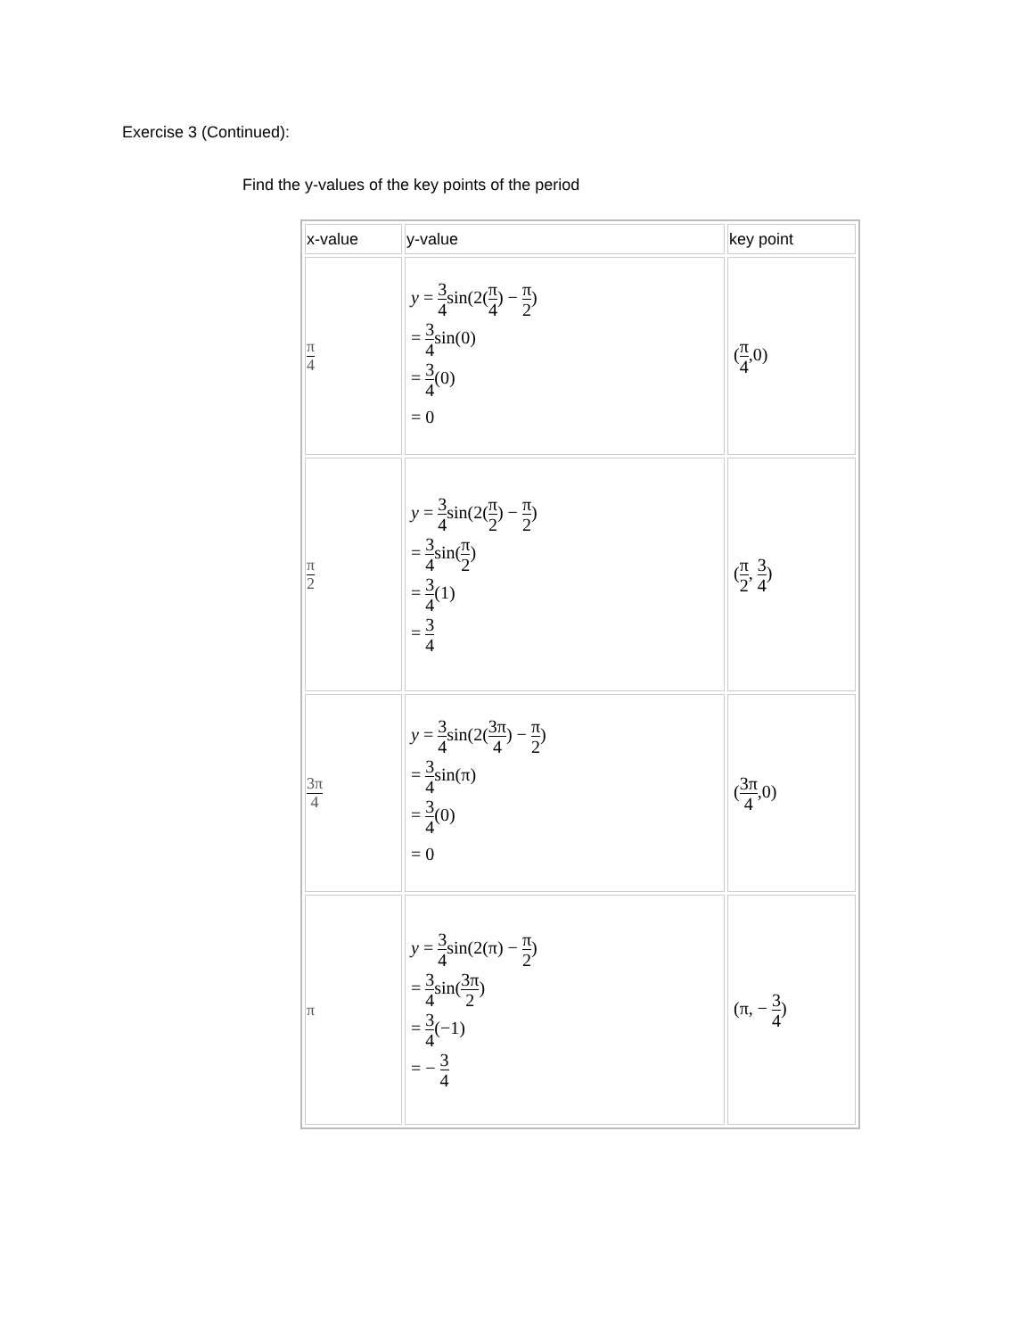Exercise 3 (Continued):
Find the y-values of the key points of the period
| x-value | y-value | key point |
| --- | --- | --- |
| π 4 | y = 3 4 sin(2( π 4 ) − π 2 ) = 3 4 sin(0) = 3 4 (0) = 0 | ( π 4 ,0) |
| π 2 | y = 3 4 sin(2( π 2 ) − π 2 ) = 3 4 sin( π 2 ) = 3 4 (1) = 3 4 | ( π 2 , 3 4 ) |
| 3π 4 | y = 3 4 sin(2( 3π 4 ) − π 2 ) = 3 4 sin(π) = 3 4 (0) = 0 | ( 3π 4 ,0) |
| π | y = 3 4 sin(2(π) − π 2 ) = 3 4 sin( 3π 2 ) = 3 4 (−1) = − 3 4 | (π, − 3 4 ) |